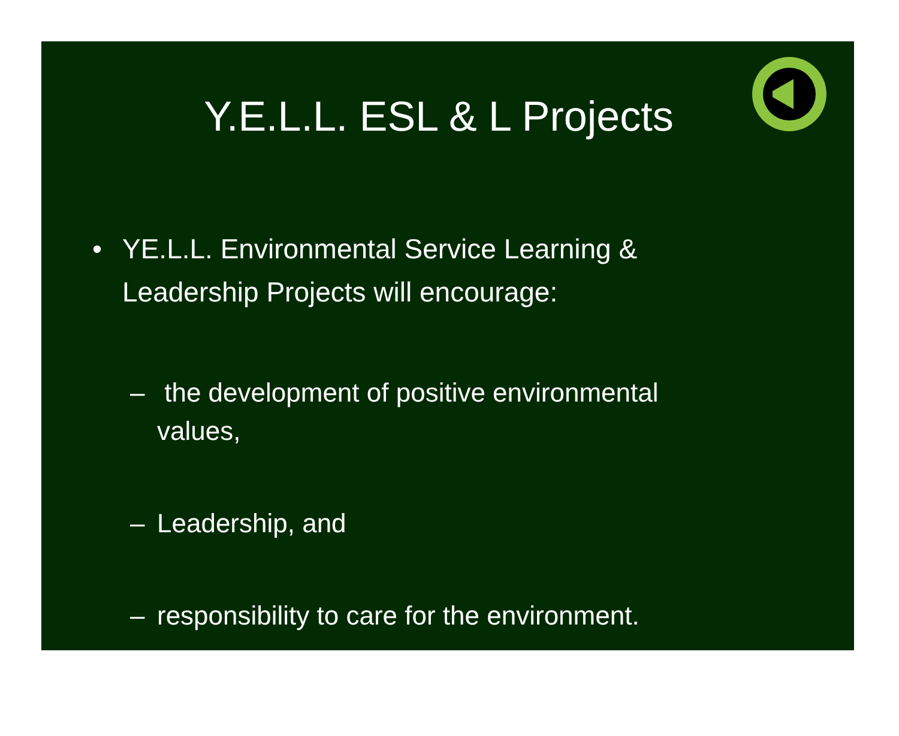Y.E.L.L. ESL & L Projects
• YE.L.L. Environmental Service Learning & Leadership Projects will encourage:
– the development of positive environmental values,
– Leadership, and
– responsibility to care for the environment.